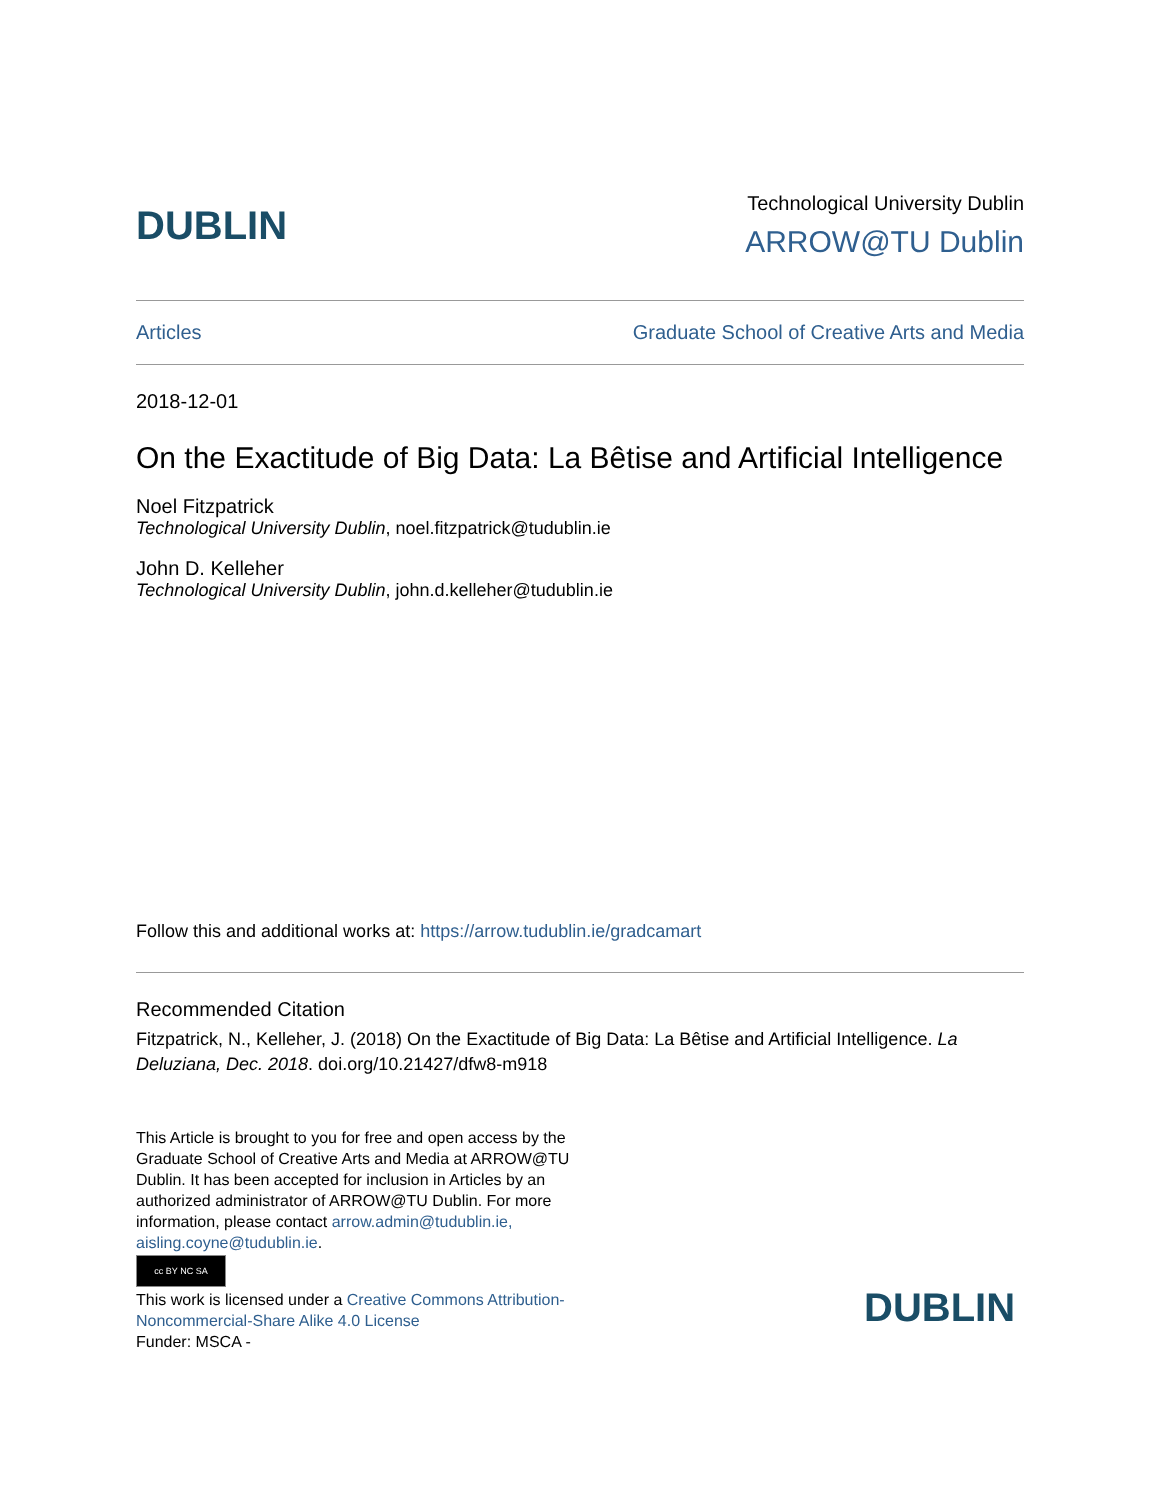DUBLIN
Technological University Dublin
ARROW@TU Dublin
Articles Graduate School of Creative Arts and Media
2018-12-01
On the Exactitude of Big Data: La Bêtise and Artificial Intelligence
Noel Fitzpatrick
Technological University Dublin, noel.fitzpatrick@tudublin.ie
John D. Kelleher
Technological University Dublin, john.d.kelleher@tudublin.ie
Follow this and additional works at: https://arrow.tudublin.ie/gradcamart
Recommended Citation
Fitzpatrick, N., Kelleher, J. (2018) On the Exactitude of Big Data: La Bêtise and Artificial Intelligence. La Deluziana, Dec. 2018. doi.org/10.21427/dfw8-m918
This Article is brought to you for free and open access by the Graduate School of Creative Arts and Media at ARROW@TU Dublin. It has been accepted for inclusion in Articles by an authorized administrator of ARROW@TU Dublin. For more information, please contact arrow.admin@tudublin.ie, aisling.coyne@tudublin.ie.
cc BY NC SA
This work is licensed under a Creative Commons Attribution-Noncommercial-Share Alike 4.0 License
Funder: MSCA -
DUBLIN